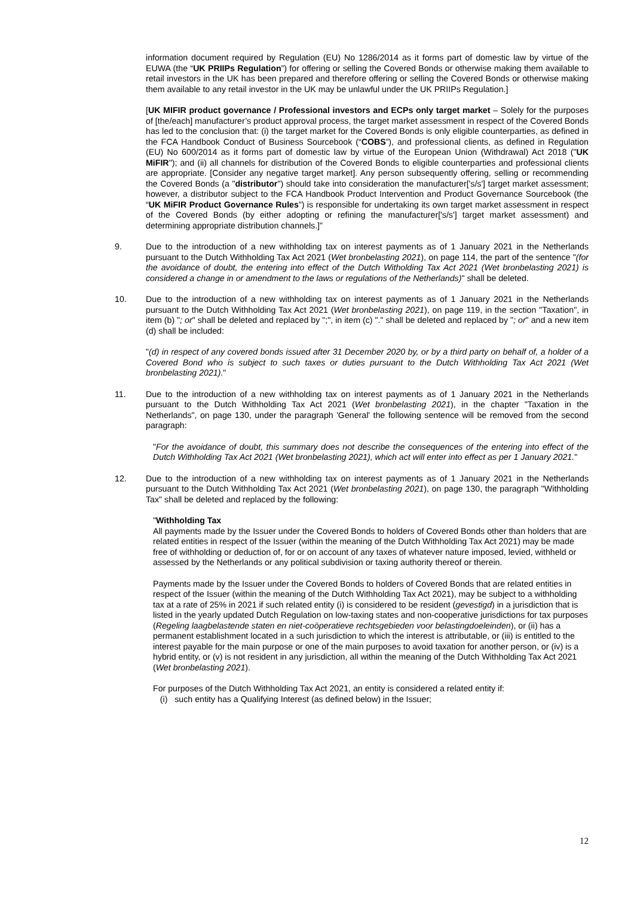information document required by Regulation (EU) No 1286/2014 as it forms part of domestic law by virtue of the EUWA (the “UK PRIIPs Regulation”) for offering or selling the Covered Bonds or otherwise making them available to retail investors in the UK has been prepared and therefore offering or selling the Covered Bonds or otherwise making them available to any retail investor in the UK may be unlawful under the UK PRIIPs Regulation.]
[UK MIFIR product governance / Professional investors and ECPs only target market – Solely for the purposes of [the/each] manufacturer’s product approval process, the target market assessment in respect of the Covered Bonds has led to the conclusion that: (i) the target market for the Covered Bonds is only eligible counterparties, as defined in the FCA Handbook Conduct of Business Sourcebook (“COBS”), and professional clients, as defined in Regulation (EU) No 600/2014 as it forms part of domestic law by virtue of the European Union (Withdrawal) Act 2018 ("UK MiFIR"); and (ii) all channels for distribution of the Covered Bonds to eligible counterparties and professional clients are appropriate. [Consider any negative target market]. Any person subsequently offering, selling or recommending the Covered Bonds (a "distributor") should take into consideration the manufacturer['s/s'] target market assessment; however, a distributor subject to the FCA Handbook Product Intervention and Product Governance Sourcebook (the “UK MiFIR Product Governance Rules”) is responsible for undertaking its own target market assessment in respect of the Covered Bonds (by either adopting or refining the manufacturer['s/s'] target market assessment) and determining appropriate distribution channels.]"
9. Due to the introduction of a new withholding tax on interest payments as of 1 January 2021 in the Netherlands pursuant to the Dutch Withholding Tax Act 2021 (Wet bronbelasting 2021), on page 114, the part of the sentence "(for the avoidance of doubt, the entering into effect of the Dutch Witholding Tax Act 2021 (Wet bronbelasting 2021) is considered a change in or amendment to the laws or regulations of the Netherlands)" shall be deleted.
10. Due to the introduction of a new withholding tax on interest payments as of 1 January 2021 in the Netherlands pursuant to the Dutch Withholding Tax Act 2021 (Wet bronbelasting 2021), on page 119, in the section "Taxation", in item (b) "; or" shall be deleted and replaced by ";", in item (c) "." shall be deleted and replaced by "; or" and a new item (d) shall be included:
"(d) in respect of any covered bonds issued after 31 December 2020 by, or by a third party on behalf of, a holder of a Covered Bond who is subject to such taxes or duties pursuant to the Dutch Withholding Tax Act 2021 (Wet bronbelasting 2021)."
11. Due to the introduction of a new withholding tax on interest payments as of 1 January 2021 in the Netherlands pursuant to the Dutch Withholding Tax Act 2021 (Wet bronbelasting 2021), in the chapter "Taxation in the Netherlands", on page 130, under the paragraph 'General' the following sentence will be removed from the second paragraph:
"For the avoidance of doubt, this summary does not describe the consequences of the entering into effect of the Dutch Withholding Tax Act 2021 (Wet bronbelasting 2021), which act will enter into effect as per 1 January 2021."
12. Due to the introduction of a new withholding tax on interest payments as of 1 January 2021 in the Netherlands pursuant to the Dutch Withholding Tax Act 2021 (Wet bronbelasting 2021), on page 130, the paragraph "Withholding Tax" shall be deleted and replaced by the following:
"Withholding Tax
All payments made by the Issuer under the Covered Bonds to holders of Covered Bonds other than holders that are related entities in respect of the Issuer (within the meaning of the Dutch Withholding Tax Act 2021) may be made free of withholding or deduction of, for or on account of any taxes of whatever nature imposed, levied, withheld or assessed by the Netherlands or any political subdivision or taxing authority thereof or therein.
Payments made by the Issuer under the Covered Bonds to holders of Covered Bonds that are related entities in respect of the Issuer (within the meaning of the Dutch Withholding Tax Act 2021), may be subject to a withholding tax at a rate of 25% in 2021 if such related entity (i) is considered to be resident (gevestigd) in a jurisdiction that is listed in the yearly updated Dutch Regulation on low-taxing states and non-cooperative jurisdictions for tax purposes (Regeling laagbelastende staten en niet-coöperatieve rechtsgebieden voor belastingdoeleinden), or (ii) has a permanent establishment located in a such jurisdiction to which the interest is attributable, or (iii) is entitled to the interest payable for the main purpose or one of the main purposes to avoid taxation for another person, or (iv) is a hybrid entity, or (v) is not resident in any jurisdiction, all within the meaning of the Dutch Withholding Tax Act 2021 (Wet bronbelasting 2021).
For purposes of the Dutch Withholding Tax Act 2021, an entity is considered a related entity if:
(i) such entity has a Qualifying Interest (as defined below) in the Issuer;
12